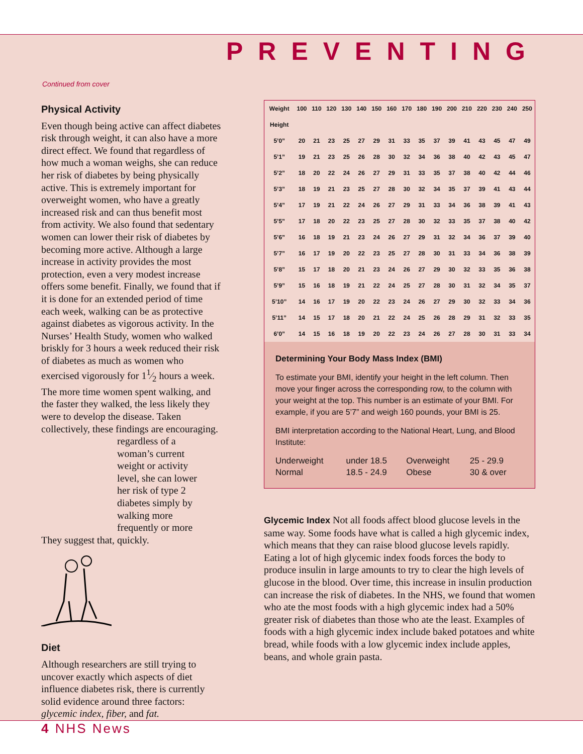PREVENTING
Continued from cover
Physical Activity
Even though being active can affect diabetes risk through weight, it can also have a more direct effect. We found that regardless of how much a woman weighs, she can reduce her risk of diabetes by being physically active. This is extremely important for overweight women, who have a greatly increased risk and can thus benefit most from activity. We also found that sedentary women can lower their risk of diabetes by becoming more active. Although a large increase in activity provides the most protection, even a very modest increase offers some benefit. Finally, we found that if it is done for an extended period of time each week, walking can be as protective against diabetes as vigorous activity. In the Nurses’ Health Study, women who walked briskly for 3 hours a week reduced their risk of diabetes as much as women who exercised vigorously for 11⁄2 hours a week. The more time women spent walking, and the faster they walked, the less likely they were to develop the disease. Taken collectively, these findings are encouraging. They suggest that, regardless of a woman’s current weight or activity level, she can lower her risk of type 2 diabetes simply by walking more frequently or more quickly.
Diet
Although researchers are still trying to uncover exactly which aspects of diet influence diabetes risk, there is currently solid evidence around three factors: glycemic index, fiber, and fat.
| Weight | 100 | 110 | 120 | 130 | 140 | 150 | 160 | 170 | 180 | 190 | 200 | 210 | 220 | 230 | 240 | 250 |
| --- | --- | --- | --- | --- | --- | --- | --- | --- | --- | --- | --- | --- | --- | --- | --- | --- |
| Height | | | | | | | | | | | | | | | | |
| 5’0” | 20 | 21 | 23 | 25 | 27 | 29 | 31 | 33 | 35 | 37 | 39 | 41 | 43 | 45 | 47 | 49 |
| 5’1” | 19 | 21 | 23 | 25 | 26 | 28 | 30 | 32 | 34 | 36 | 38 | 40 | 42 | 43 | 45 | 47 |
| 5’2” | 18 | 20 | 22 | 24 | 26 | 27 | 29 | 31 | 33 | 35 | 37 | 38 | 40 | 42 | 44 | 46 |
| 5’3” | 18 | 19 | 21 | 23 | 25 | 27 | 28 | 30 | 32 | 34 | 35 | 37 | 39 | 41 | 43 | 44 |
| 5’4” | 17 | 19 | 21 | 22 | 24 | 26 | 27 | 29 | 31 | 33 | 34 | 36 | 38 | 39 | 41 | 43 |
| 5’5” | 17 | 18 | 20 | 22 | 23 | 25 | 27 | 28 | 30 | 32 | 33 | 35 | 37 | 38 | 40 | 42 |
| 5’6” | 16 | 18 | 19 | 21 | 23 | 24 | 26 | 27 | 29 | 31 | 32 | 34 | 36 | 37 | 39 | 40 |
| 5’7” | 16 | 17 | 19 | 20 | 22 | 23 | 25 | 27 | 28 | 30 | 31 | 33 | 34 | 36 | 38 | 39 |
| 5’8” | 15 | 17 | 18 | 20 | 21 | 23 | 24 | 26 | 27 | 29 | 30 | 32 | 33 | 35 | 36 | 38 |
| 5’9” | 15 | 16 | 18 | 19 | 21 | 22 | 24 | 25 | 27 | 28 | 30 | 31 | 32 | 34 | 35 | 37 |
| 5’10” | 14 | 16 | 17 | 19 | 20 | 22 | 23 | 24 | 26 | 27 | 29 | 30 | 32 | 33 | 34 | 36 |
| 5’11” | 14 | 15 | 17 | 18 | 20 | 21 | 22 | 24 | 25 | 26 | 28 | 29 | 31 | 32 | 33 | 35 |
| 6’0” | 14 | 15 | 16 | 18 | 19 | 20 | 22 | 23 | 24 | 26 | 27 | 28 | 30 | 31 | 33 | 34 |
Determining Your Body Mass Index (BMI)
To estimate your BMI, identify your height in the left column. Then move your finger across the corresponding row, to the column with your weight at the top. This number is an estimate of your BMI. For example, if you are 5’7” and weigh 160 pounds, your BMI is 25.
BMI interpretation according to the National Heart, Lung, and Blood Institute:
| Underweight | under 18.5 | Overweight | 25 - 29.9 |
| Normal | 18.5 - 24.9 | Obese | 30 & over |
Glycemic Index Not all foods affect blood glucose levels in the same way. Some foods have what is called a high glycemic index, which means that they can raise blood glucose levels rapidly. Eating a lot of high glycemic index foods forces the body to produce insulin in large amounts to try to clear the high levels of glucose in the blood. Over time, this increase in insulin production can increase the risk of diabetes. In the NHS, we found that women who ate the most foods with a high glycemic index had a 50% greater risk of diabetes than those who ate the least. Examples of foods with a high glycemic index include baked potatoes and white bread, while foods with a low glycemic index include apples, beans, and whole grain pasta.
4 NHS News